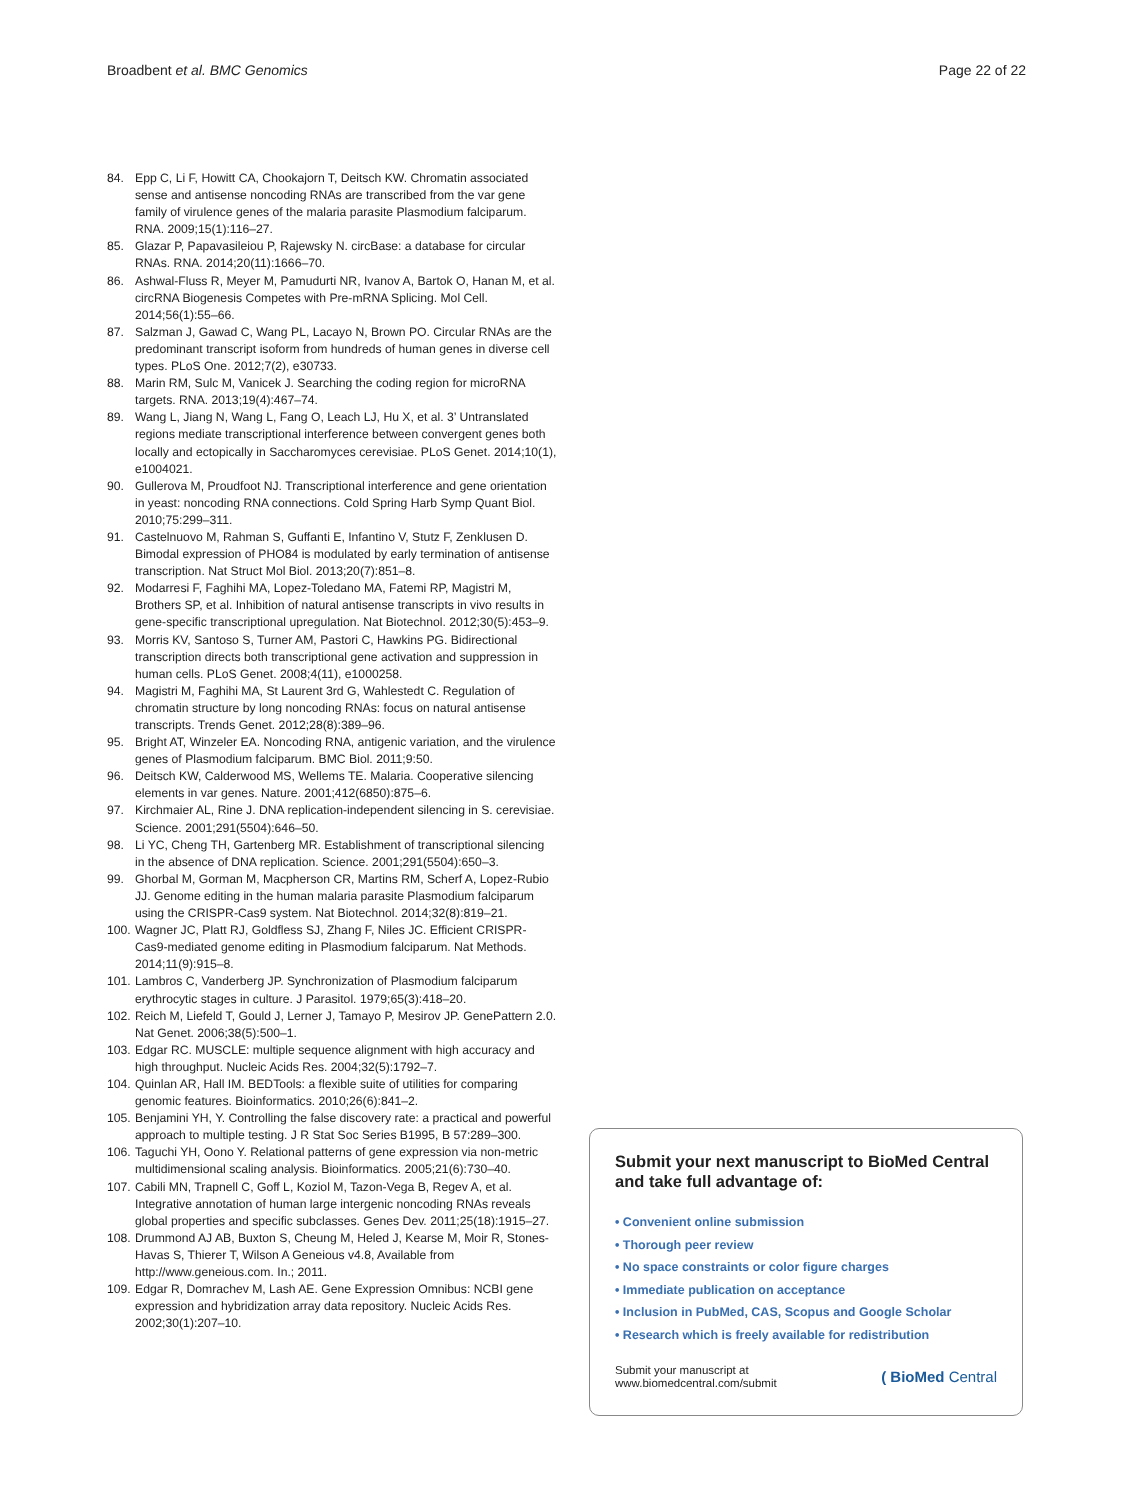Broadbent et al. BMC Genomics Page 22 of 22
84. Epp C, Li F, Howitt CA, Chookajorn T, Deitsch KW. Chromatin associated sense and antisense noncoding RNAs are transcribed from the var gene family of virulence genes of the malaria parasite Plasmodium falciparum. RNA. 2009;15(1):116–27.
85. Glazar P, Papavasileiou P, Rajewsky N. circBase: a database for circular RNAs. RNA. 2014;20(11):1666–70.
86. Ashwal-Fluss R, Meyer M, Pamudurti NR, Ivanov A, Bartok O, Hanan M, et al. circRNA Biogenesis Competes with Pre-mRNA Splicing. Mol Cell. 2014;56(1):55–66.
87. Salzman J, Gawad C, Wang PL, Lacayo N, Brown PO. Circular RNAs are the predominant transcript isoform from hundreds of human genes in diverse cell types. PLoS One. 2012;7(2), e30733.
88. Marin RM, Sulc M, Vanicek J. Searching the coding region for microRNA targets. RNA. 2013;19(4):467–74.
89. Wang L, Jiang N, Wang L, Fang O, Leach LJ, Hu X, et al. 3’ Untranslated regions mediate transcriptional interference between convergent genes both locally and ectopically in Saccharomyces cerevisiae. PLoS Genet. 2014;10(1), e1004021.
90. Gullerova M, Proudfoot NJ. Transcriptional interference and gene orientation in yeast: noncoding RNA connections. Cold Spring Harb Symp Quant Biol. 2010;75:299–311.
91. Castelnuovo M, Rahman S, Guffanti E, Infantino V, Stutz F, Zenklusen D. Bimodal expression of PHO84 is modulated by early termination of antisense transcription. Nat Struct Mol Biol. 2013;20(7):851–8.
92. Modarresi F, Faghihi MA, Lopez-Toledano MA, Fatemi RP, Magistri M, Brothers SP, et al. Inhibition of natural antisense transcripts in vivo results in gene-specific transcriptional upregulation. Nat Biotechnol. 2012;30(5):453–9.
93. Morris KV, Santoso S, Turner AM, Pastori C, Hawkins PG. Bidirectional transcription directs both transcriptional gene activation and suppression in human cells. PLoS Genet. 2008;4(11), e1000258.
94. Magistri M, Faghihi MA, St Laurent 3rd G, Wahlestedt C. Regulation of chromatin structure by long noncoding RNAs: focus on natural antisense transcripts. Trends Genet. 2012;28(8):389–96.
95. Bright AT, Winzeler EA. Noncoding RNA, antigenic variation, and the virulence genes of Plasmodium falciparum. BMC Biol. 2011;9:50.
96. Deitsch KW, Calderwood MS, Wellems TE. Malaria. Cooperative silencing elements in var genes. Nature. 2001;412(6850):875–6.
97. Kirchmaier AL, Rine J. DNA replication-independent silencing in S. cerevisiae. Science. 2001;291(5504):646–50.
98. Li YC, Cheng TH, Gartenberg MR. Establishment of transcriptional silencing in the absence of DNA replication. Science. 2001;291(5504):650–3.
99. Ghorbal M, Gorman M, Macpherson CR, Martins RM, Scherf A, Lopez-Rubio JJ. Genome editing in the human malaria parasite Plasmodium falciparum using the CRISPR-Cas9 system. Nat Biotechnol. 2014;32(8):819–21.
100. Wagner JC, Platt RJ, Goldfless SJ, Zhang F, Niles JC. Efficient CRISPR-Cas9-mediated genome editing in Plasmodium falciparum. Nat Methods. 2014;11(9):915–8.
101. Lambros C, Vanderberg JP. Synchronization of Plasmodium falciparum erythrocytic stages in culture. J Parasitol. 1979;65(3):418–20.
102. Reich M, Liefeld T, Gould J, Lerner J, Tamayo P, Mesirov JP. GenePattern 2.0. Nat Genet. 2006;38(5):500–1.
103. Edgar RC. MUSCLE: multiple sequence alignment with high accuracy and high throughput. Nucleic Acids Res. 2004;32(5):1792–7.
104. Quinlan AR, Hall IM. BEDTools: a flexible suite of utilities for comparing genomic features. Bioinformatics. 2010;26(6):841–2.
105. Benjamini YH, Y. Controlling the false discovery rate: a practical and powerful approach to multiple testing. J R Stat Soc Series B1995, B 57:289–300.
106. Taguchi YH, Oono Y. Relational patterns of gene expression via non-metric multidimensional scaling analysis. Bioinformatics. 2005;21(6):730–40.
107. Cabili MN, Trapnell C, Goff L, Koziol M, Tazon-Vega B, Regev A, et al. Integrative annotation of human large intergenic noncoding RNAs reveals global properties and specific subclasses. Genes Dev. 2011;25(18):1915–27.
108. Drummond AJ AB, Buxton S, Cheung M, Heled J, Kearse M, Moir R, Stones-Havas S, Thierer T, Wilson A Geneious v4.8, Available from http://www.geneious.com. In.; 2011.
109. Edgar R, Domrachev M, Lash AE. Gene Expression Omnibus: NCBI gene expression and hybridization array data repository. Nucleic Acids Res. 2002;30(1):207–10.
Submit your next manuscript to BioMed Central and take full advantage of:
• Convenient online submission
• Thorough peer review
• No space constraints or color figure charges
• Immediate publication on acceptance
• Inclusion in PubMed, CAS, Scopus and Google Scholar
• Research which is freely available for redistribution
Submit your manuscript at
www.biomedcentral.com/submit ( BioMed Central